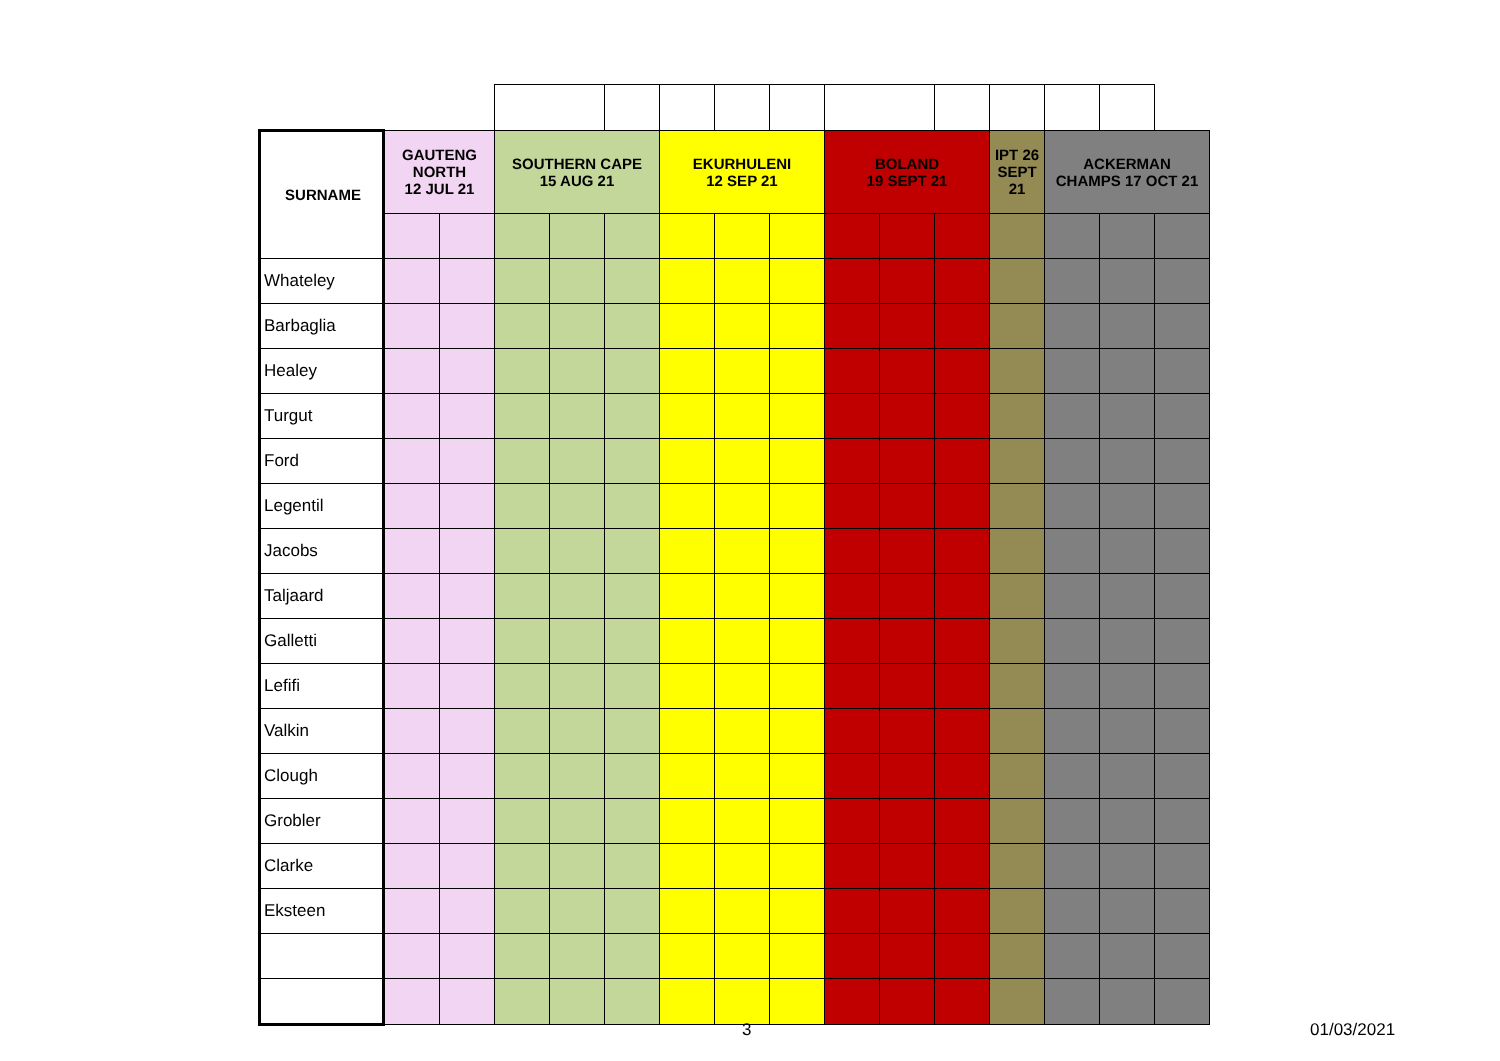| SURNAME | GAUTENG NORTH 12 JUL 21 | | SOUTHERN CAPE 15 AUG 21 | | | EKURHULENI 12 SEP 21 | | | BOLAND 19 SEPT 21 | | | IPT 26 SEPT 21 | ACKERMAN CHAMPS 17 OCT 21 | | |
| --- | --- | --- | --- | --- | --- | --- | --- | --- | --- | --- | --- | --- | --- | --- | --- |
| Whateley | | | | | | | | | | | | | | | |
| Barbaglia | | | | | | | | | | | | | | | |
| Healey | | | | | | | | | | | | | | | |
| Turgut | | | | | | | | | | | | | | | |
| Ford | | | | | | | | | | | | | | | |
| Legentil | | | | | | | | | | | | | | | |
| Jacobs | | | | | | | | | | | | | | | |
| Taljaard | | | | | | | | | | | | | | | |
| Galletti | | | | | | | | | | | | | | | |
| Lefifi | | | | | | | | | | | | | | | |
| Valkin | | | | | | | | | | | | | | | |
| Clough | | | | | | | | | | | | | | | |
| Grobler | | | | | | | | | | | | | | | |
| Clarke | | | | | | | | | | | | | | | |
| Eksteen | | | | | | | | | | | | | | | |
3 01/03/2021